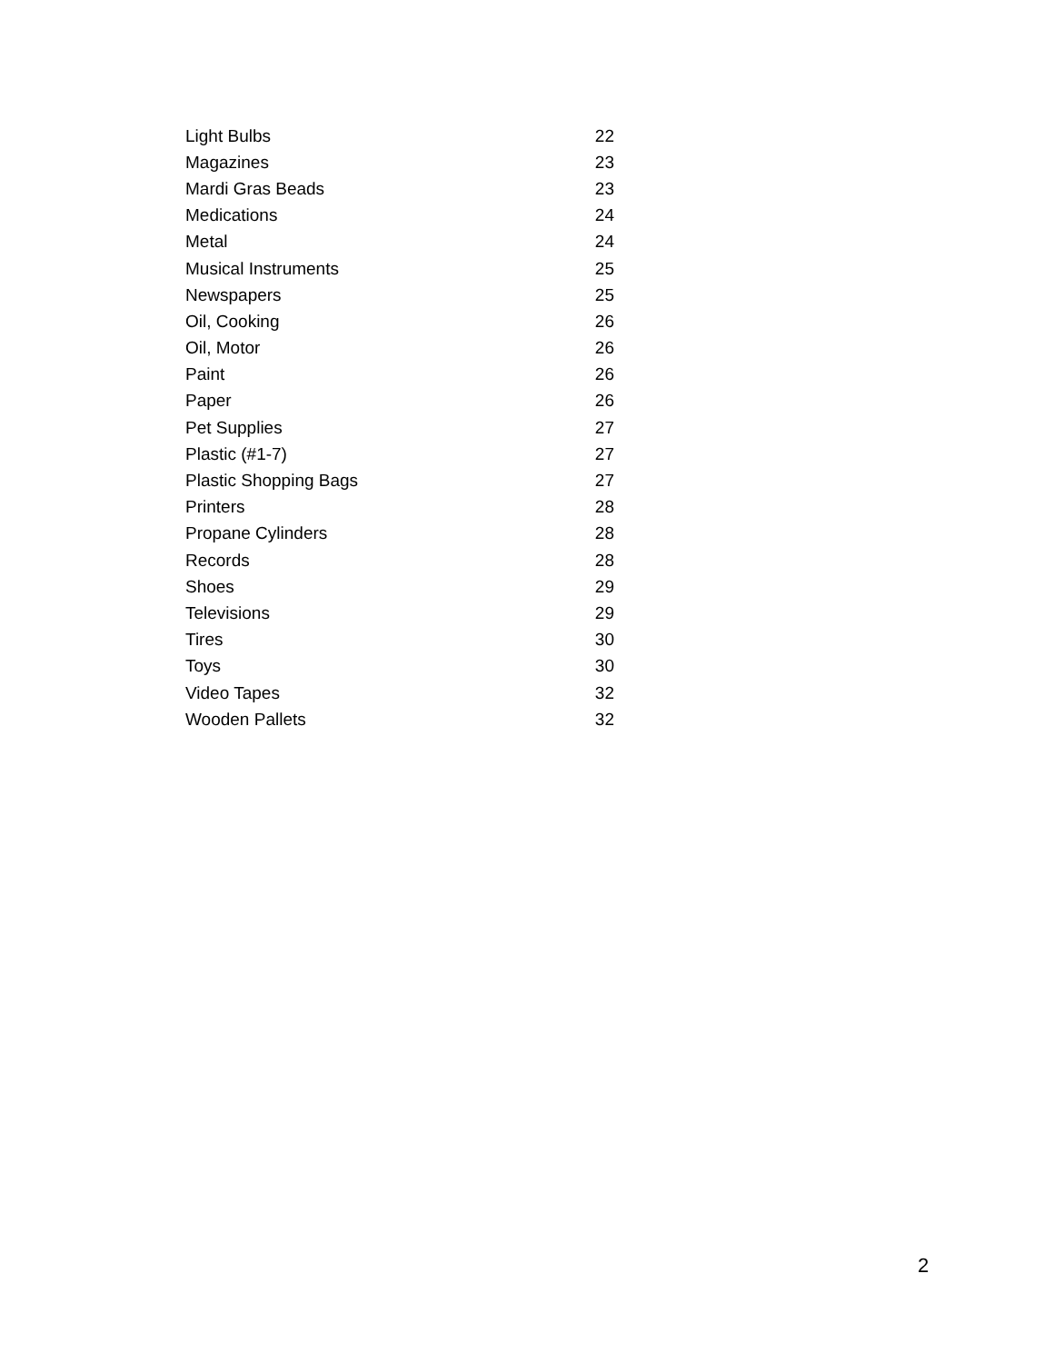| Light Bulbs | 22 |
| Magazines | 23 |
| Mardi Gras Beads | 23 |
| Medications | 24 |
| Metal | 24 |
| Musical Instruments | 25 |
| Newspapers | 25 |
| Oil, Cooking | 26 |
| Oil, Motor | 26 |
| Paint | 26 |
| Paper | 26 |
| Pet Supplies | 27 |
| Plastic (#1-7) | 27 |
| Plastic Shopping Bags | 27 |
| Printers | 28 |
| Propane Cylinders | 28 |
| Records | 28 |
| Shoes | 29 |
| Televisions | 29 |
| Tires | 30 |
| Toys | 30 |
| Video Tapes | 32 |
| Wooden Pallets | 32 |
2